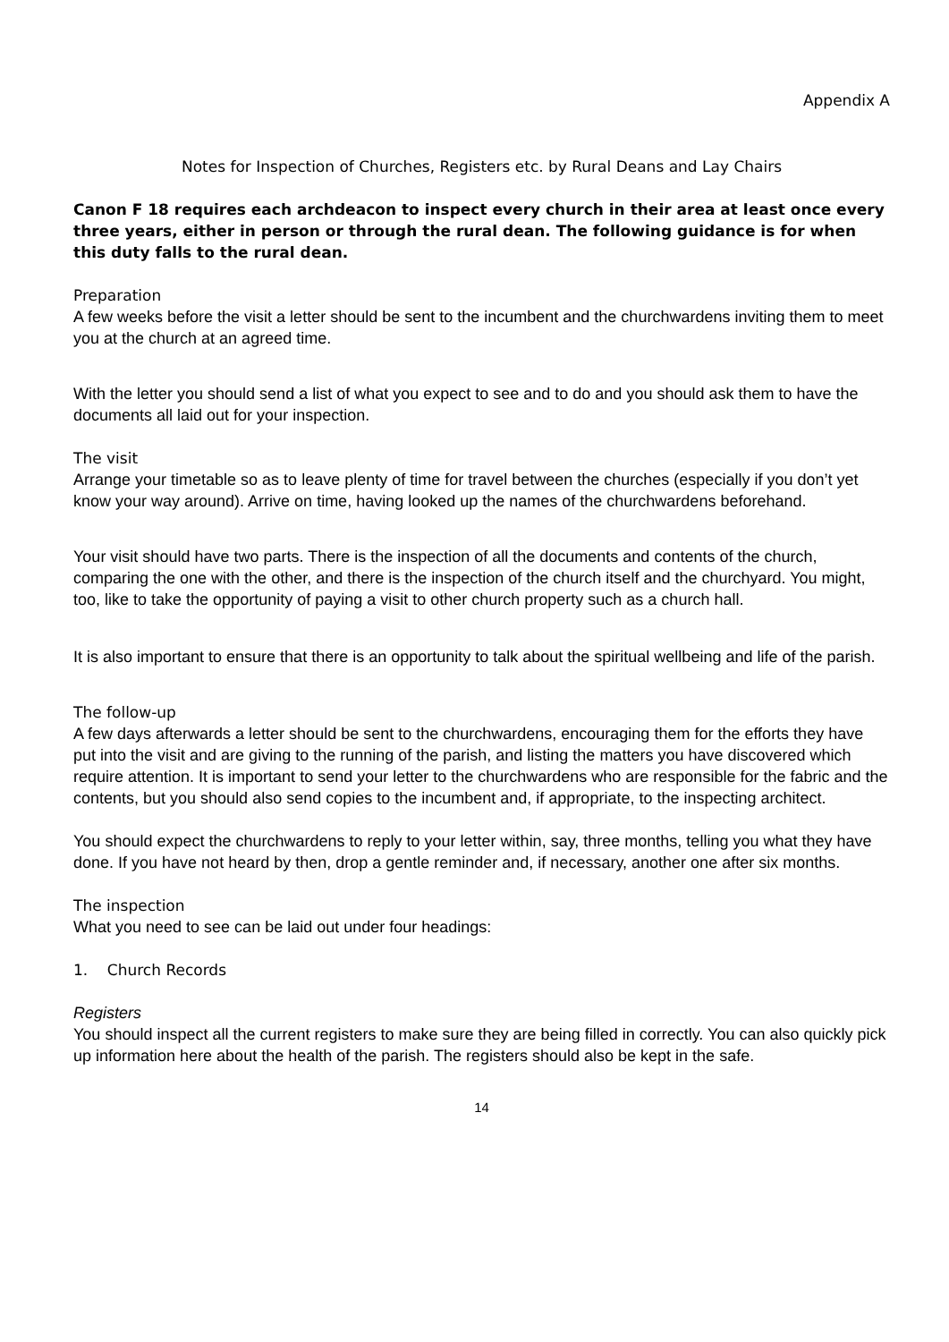Appendix A
Notes for Inspection of Churches, Registers etc. by Rural Deans and Lay Chairs
Canon F 18 requires each archdeacon to inspect every church in their area at least once every three years, either in person or through the rural dean. The following guidance is for when this duty falls to the rural dean.
Preparation
A few weeks before the visit a letter should be sent to the incumbent and the churchwardens inviting them to meet you at the church at an agreed time.
With the letter you should send a list of what you expect to see and to do and you should ask them to have the documents all laid out for your inspection.
The visit
Arrange your timetable so as to leave plenty of time for travel between the churches (especially if you don’t yet know your way around). Arrive on time, having looked up the names of the churchwardens beforehand.
Your visit should have two parts. There is the inspection of all the documents and contents of the church, comparing the one with the other, and there is the inspection of the church itself and the churchyard. You might, too, like to take the opportunity of paying a visit to other church property such as a church hall.
It is also important to ensure that there is an opportunity to talk about the spiritual wellbeing and life of the parish.
The follow-up
A few days afterwards a letter should be sent to the churchwardens, encouraging them for the efforts they have put into the visit and are giving to the running of the parish, and listing the matters you have discovered which require attention. It is important to send your letter to the churchwardens who are responsible for the fabric and the contents, but you should also send copies to the incumbent and, if appropriate, to the inspecting architect.
You should expect the churchwardens to reply to your letter within, say, three months, telling you what they have done. If you have not heard by then, drop a gentle reminder and, if necessary, another one after six months.
The inspection
What you need to see can be laid out under four headings:
1. Church Records
Registers
You should inspect all the current registers to make sure they are being filled in correctly. You can also quickly pick up information here about the health of the parish. The registers should also be kept in the safe.
14